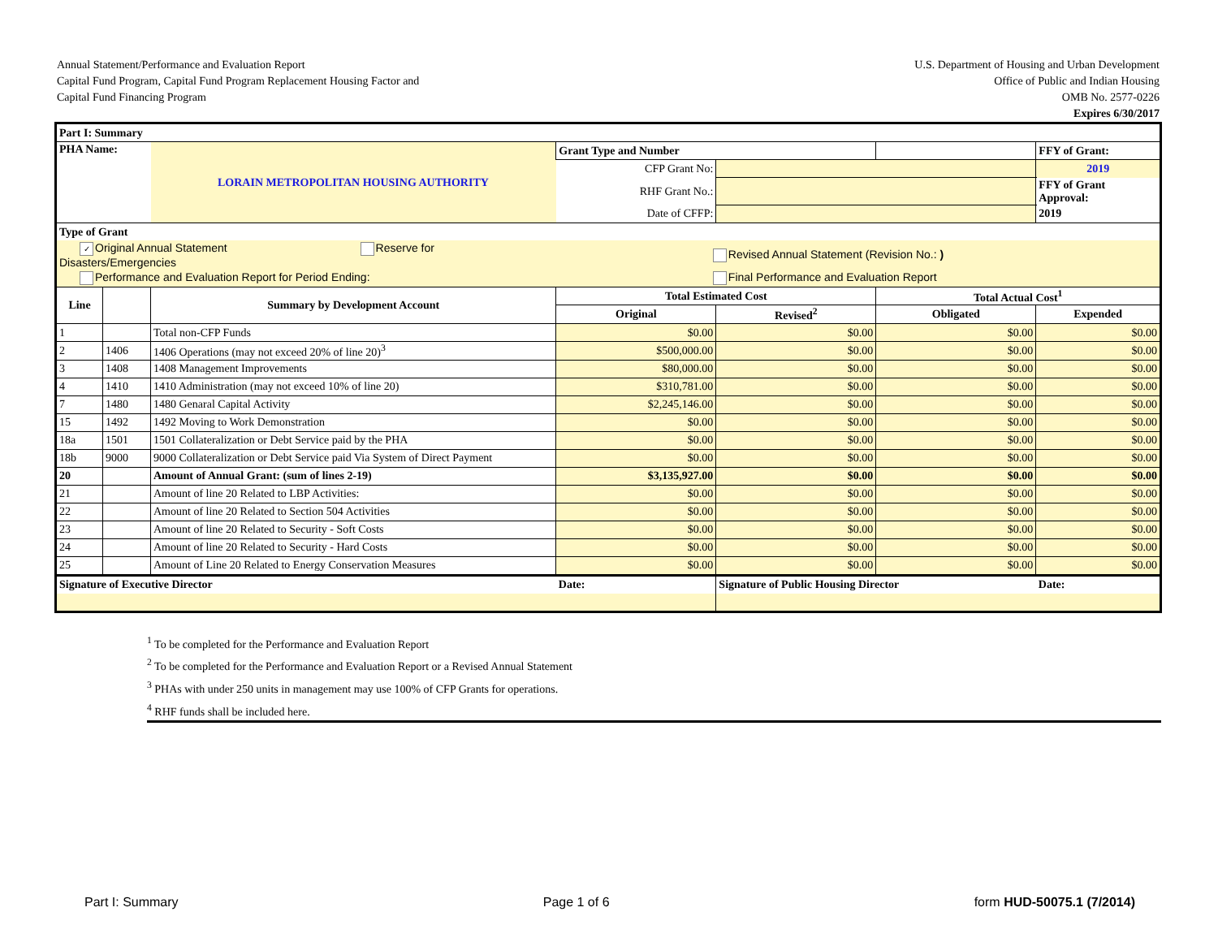Annual Statement/Performance and Evaluation Report
Capital Fund Program, Capital Fund Program Replacement Housing Factor and
Capital Fund Financing Program
U.S. Department of Housing and Urban Development
Office of Public and Indian Housing
OMB No. 2577-0226
Expires 6/30/2017
| Part I: Summary | | | | | | | |
| PHA Name: | | LORAIN METROPOLITAN HOUSING AUTHORITY | Grant Type and Number | | | | FFY of Grant: |
| | | | CFP Grant No: | | | | 2019 |
| | | | RHF Grant No.: | | | | FFY of Grant Approval: |
| | | | Date of CFFP: | | | | 2019 |
| Type of Grant | | | | | | | |
| ✓ Original Annual Statement Reserve for Disasters/Emergencies | | | Revised Annual Statement (Revision No.: ) | | | | |
| Performance and Evaluation Report for Period Ending: | | | Final Performance and Evaluation Report | | | | |
| Line | | Summary by Development Account | Total Estimated Cost | | Total Actual Cost<sup>1</sup> | | |
| | | | Original | Revised<sup>2</sup> | Obligated | Expended | |
| 1 | | Total non-CFP Funds | $0.00 | $0.00 | $0.00 | $0.00 | |
| 2 | 1406 | 1406 Operations (may not exceed 20% of line 20)<sup>3</sup> | $500,000.00 | $0.00 | $0.00 | $0.00 | |
| 3 | 1408 | 1408 Management Improvements | $80,000.00 | $0.00 | $0.00 | $0.00 | |
| 4 | 1410 | 1410 Administration (may not exceed 10% of line 20) | $310,781.00 | $0.00 | $0.00 | $0.00 | |
| 7 | 1480 | 1480 Genaral Capital Activity | $2,245,146.00 | $0.00 | $0.00 | $0.00 | |
| 15 | 1492 | 1492 Moving to Work Demonstration | $0.00 | $0.00 | $0.00 | $0.00 | |
| 18a | 1501 | 1501 Collateralization or Debt Service paid by the PHA | $0.00 | $0.00 | $0.00 | $0.00 | |
| 18b | 9000 | 9000 Collateralization or Debt Service paid Via System of Direct Payment | $0.00 | $0.00 | $0.00 | $0.00 | |
| 20 | | Amount of Annual Grant: (sum of lines 2-19) | $3,135,927.00 | $0.00 | $0.00 | $0.00 | |
| 21 | | Amount of line 20 Related to LBP Activities: | $0.00 | $0.00 | $0.00 | $0.00 | |
| 22 | | Amount of line 20 Related to Section 504 Activities | $0.00 | $0.00 | $0.00 | $0.00 | |
| 23 | | Amount of line 20 Related to Security - Soft Costs | $0.00 | $0.00 | $0.00 | $0.00 | |
| 24 | | Amount of line 20 Related to Security - Hard Costs | $0.00 | $0.00 | $0.00 | $0.00 | |
| 25 | | Amount of Line 20 Related to Energy Conservation Measures | $0.00 | $0.00 | $0.00 | $0.00 | |
| Signature of Executive Director | | | Date: | Signature of Public Housing Director | | Date: | |
<sup>1</sup> To be completed for the Performance and Evaluation Report
<sup>2</sup> To be completed for the Performance and Evaluation Report or a Revised Annual Statement
<sup>3</sup> PHAs with under 250 units in management may use 100% of CFP Grants for operations.
<sup>4</sup> RHF funds shall be included here.
Part I: Summary Page 1 of 6 form HUD-50075.1 (7/2014)